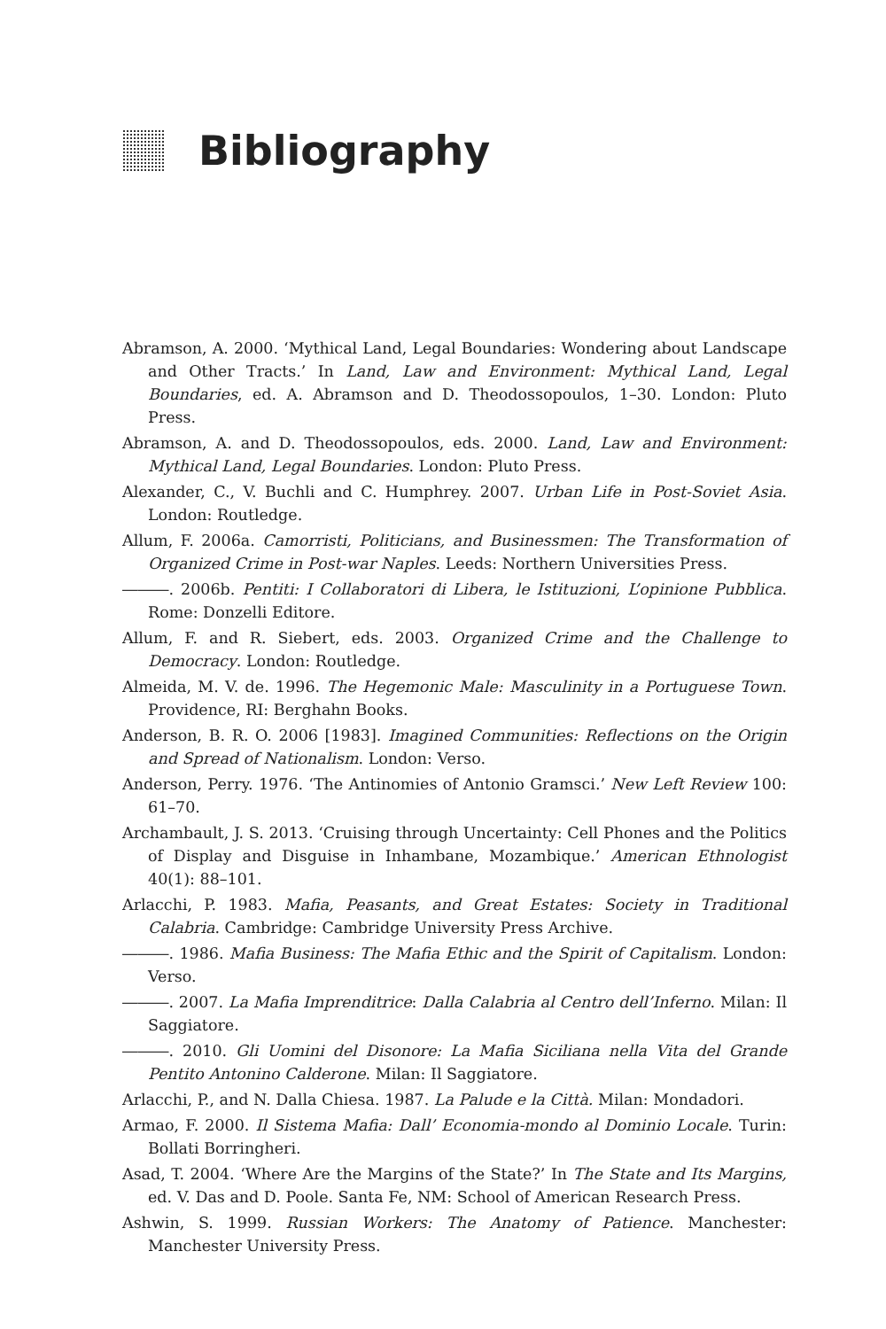Bibliography
Abramson, A. 2000. ‘Mythical Land, Legal Boundaries: Wondering about Landscape and Other Tracts.’ In Land, Law and Environment: Mythical Land, Legal Boundaries, ed. A. Abramson and D. Theodossopoulos, 1–30. London: Pluto Press.
Abramson, A. and D. Theodossopoulos, eds. 2000. Land, Law and Environment: Mythical Land, Legal Boundaries. London: Pluto Press.
Alexander, C., V. Buchli and C. Humphrey. 2007. Urban Life in Post-Soviet Asia. London: Routledge.
Allum, F. 2006a. Camorristi, Politicians, and Businessmen: The Transformation of Organized Crime in Post-war Naples. Leeds: Northern Universities Press.
―――. 2006b. Pentiti: I Collaboratori di Libera, le Istituzioni, L’opinione Pubblica. Rome: Donzelli Editore.
Allum, F. and R. Siebert, eds. 2003. Organized Crime and the Challenge to Democracy. London: Routledge.
Almeida, M. V. de. 1996. The Hegemonic Male: Masculinity in a Portuguese Town. Providence, RI: Berghahn Books.
Anderson, B. R. O. 2006 [1983]. Imagined Communities: Reflections on the Origin and Spread of Nationalism. London: Verso.
Anderson, Perry. 1976. ‘The Antinomies of Antonio Gramsci.’ New Left Review 100: 61–70.
Archambault, J. S. 2013. ‘Cruising through Uncertainty: Cell Phones and the Politics of Display and Disguise in Inhambane, Mozambique.’ American Ethnologist 40(1): 88–101.
Arlacchi, P. 1983. Mafia, Peasants, and Great Estates: Society in Traditional Calabria. Cambridge: Cambridge University Press Archive.
―――. 1986. Mafia Business: The Mafia Ethic and the Spirit of Capitalism. London: Verso.
―――. 2007. La Mafia Imprenditrice: Dalla Calabria al Centro dell’Inferno. Milan: Il Saggiatore.
―――. 2010. Gli Uomini del Disonore: La Mafia Siciliana nella Vita del Grande Pentito Antonino Calderone. Milan: Il Saggiatore.
Arlacchi, P., and N. Dalla Chiesa. 1987. La Palude e la Città. Milan: Mondadori.
Armao, F. 2000. Il Sistema Mafia: Dall’ Economia-mondo al Dominio Locale. Turin: Bollati Borringheri.
Asad, T. 2004. ‘Where Are the Margins of the State?’ In The State and Its Margins, ed. V. Das and D. Poole. Santa Fe, NM: School of American Research Press.
Ashwin, S. 1999. Russian Workers: The Anatomy of Patience. Manchester: Manchester University Press.